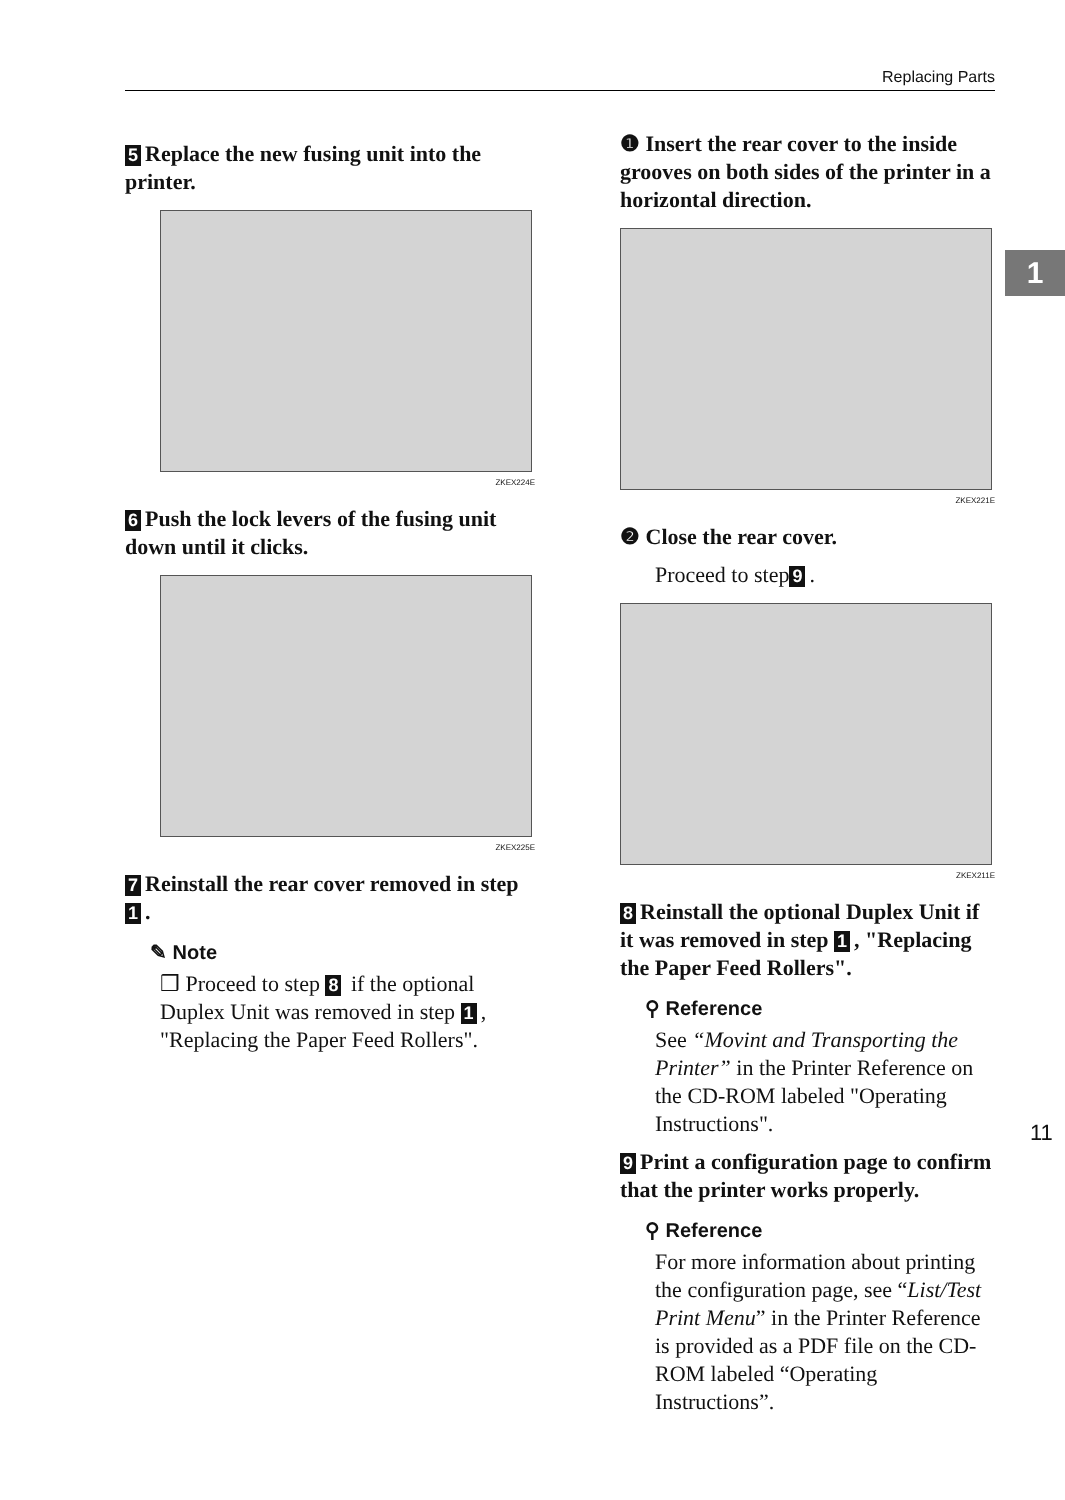Replacing Parts
1
5 Replace the new fusing unit into the printer.
ZKEX224E
6 Push the lock levers of the fusing unit down until it clicks.
ZKEX225E
7 Reinstall the rear cover removed in step 1.
✎ Note
❒ Proceed to step 8 if the optional Duplex Unit was removed in step 1, "Replacing the Paper Feed Rollers".
❶ Insert the rear cover to the inside grooves on both sides of the printer in a horizontal direction.
ZKEX221E
❷ Close the rear cover.
Proceed to step 9.
ZKEX211E
8 Reinstall the optional Duplex Unit if it was removed in step 1, "Replacing the Paper Feed Rollers".
⚲ Reference
See “Movint and Transporting the Printer” in the Printer Reference on the CD-ROM labeled "Operating Instructions".
9 Print a configuration page to confirm that the printer works properly.
⚲ Reference
For more information about printing the configuration page, see “List/Test Print Menu” in the Printer Reference is provided as a PDF file on the CD-ROM labeled “Operating Instructions”.
11